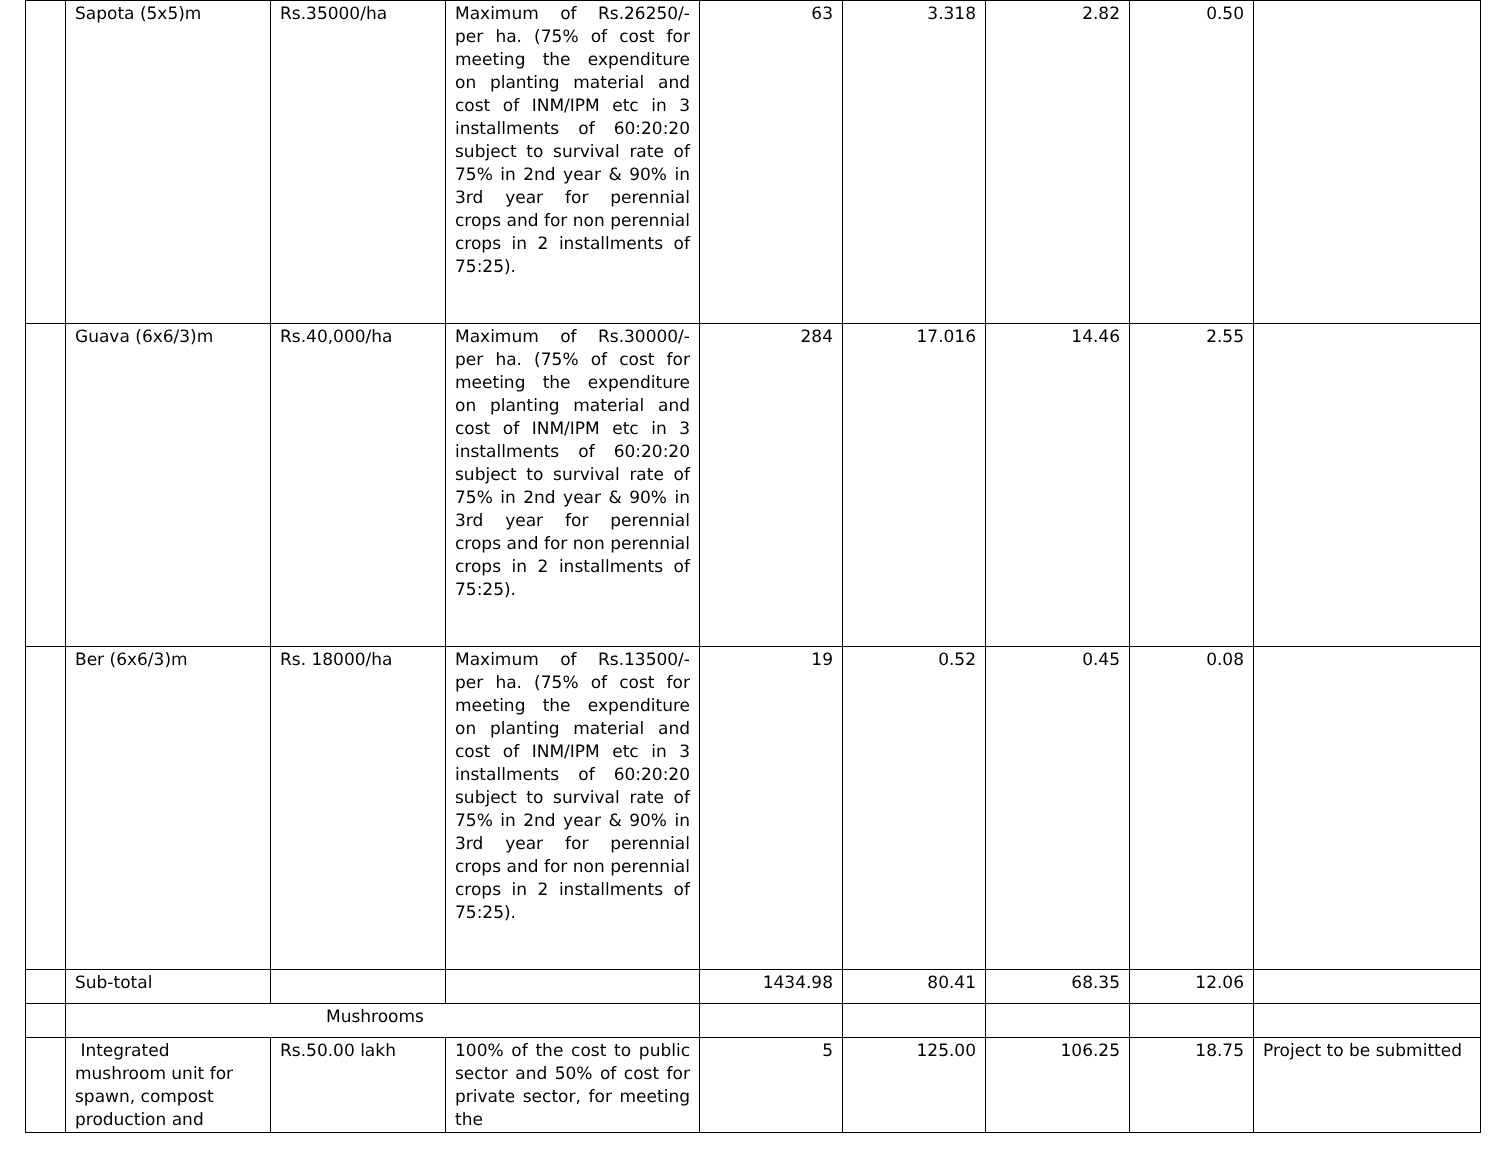| | Sapota (5x5)m | Rs.35000/ha | Maximum of Rs.26250/- per ha. (75% of cost for meeting the expenditure on planting material and cost of INM/IPM etc in 3 installments of 60:20:20 subject to survival rate of 75% in 2nd year & 90% in 3rd year for perennial crops and for non perennial crops in 2 installments of 75:25). | 63 | 3.318 | 2.82 | 0.50 | |
| | Guava (6x6/3)m | Rs.40,000/ha | Maximum of Rs.30000/- per ha. (75% of cost for meeting the expenditure on planting material and cost of INM/IPM etc in 3 installments of 60:20:20 subject to survival rate of 75% in 2nd year & 90% in 3rd year for perennial crops and for non perennial crops in 2 installments of 75:25). | 284 | 17.016 | 14.46 | 2.55 | |
| | Ber (6x6/3)m | Rs. 18000/ha | Maximum of Rs.13500/- per ha. (75% of cost for meeting the expenditure on planting material and cost of INM/IPM etc in 3 installments of 60:20:20 subject to survival rate of 75% in 2nd year & 90% in 3rd year for perennial crops and for non perennial crops in 2 installments of 75:25). | 19 | 0.52 | 0.45 | 0.08 | |
| | Sub-total | | | 1434.98 | 80.41 | 68.35 | 12.06 | |
| | Mushrooms | | | | | | | |
| | Integrated mushroom unit for spawn, compost production and | Rs.50.00 lakh | 100% of the cost to public sector and 50% of cost for private sector, for meeting the | 5 | 125.00 | 106.25 | 18.75 | Project to be submitted |